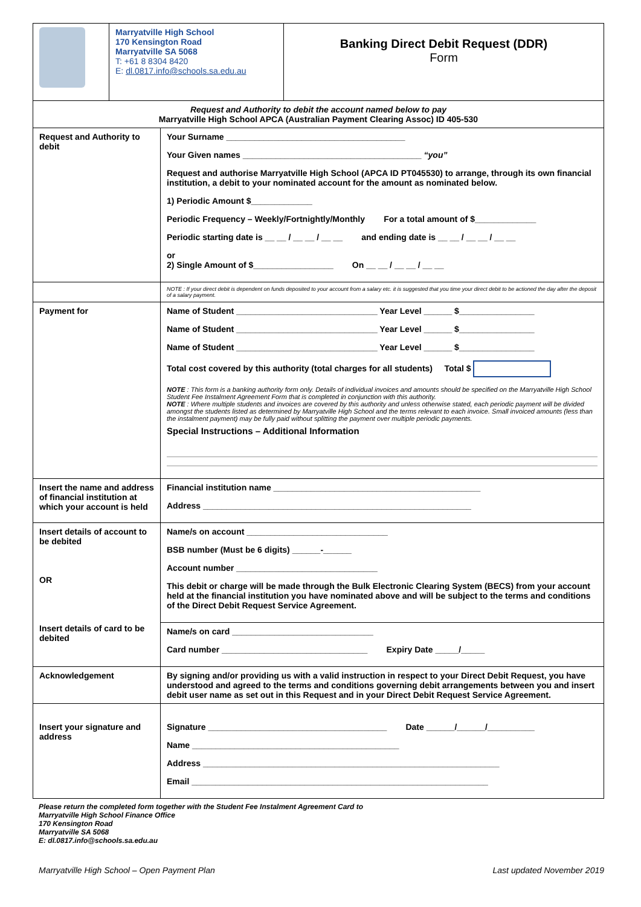| | Marryatville High School 170 Kensington Road Marryatville SA 5068 T: +61 8 8304 8420 E: dl.0817.info@schools.sa.edu.au | Banking Direct Debit Request (DDR) Form |
| Request and Authority to debit the account named below to pay Marryatville High School APCA (Australian Payment Clearing Assoc) ID 405-530 | |
| Request and Authority to debit | Your Surname ______________________________________ Your Given names ______________________________________ “you” Request and authorise Marryatville High School (APCA ID PT045530) to arrange, through its own financial institution, a debit to your nominated account for the amount as nominated below. 1) Periodic Amount $_____________ Periodic Frequency – Weekly/Fortnightly/Monthly For a total amount of $_____________ Periodic starting date is __ __ / __ __ / __ __ and ending date is __ __ / __ __ / __ __ or 2) Single Amount of $_________________ On __ __ / __ __ / __ __ |
| | NOTE : If your direct debit is dependent on funds deposited to your account from a salary etc. it is suggested that you time your direct debit to be actioned the day after the deposit of a salary payment. |
| Payment for | Name of Student ______________________________ Year Level ______ $________________ Name of Student ______________________________ Year Level ______ $________________ Name of Student ______________________________ Year Level ______ $________________ Total cost covered by this authority (total charges for all students) Total $ NOTE : This form is a banking authority form only. Details of individual invoices and amounts should be specified on the Marryatville High School Student Fee Instalment Agreement Form that is completed in conjunction with this authority. NOTE : Where multiple students and invoices are covered by this authority and unless otherwise stated, each periodic payment will be divided amongst the students listed as determined by Marryatville High School and the terms relevant to each invoice. Small invoiced amounts (less than the instalment payment) may be fully paid without splitting the payment over multiple periodic payments. Special Instructions – Additional Information |
| Insert the name and address of financial institution at which your account is held | Financial institution name ____________________________________________ Address _________________________________________________________ |
| Insert details of account to be debited OR Insert details of card to be debited | Name/s on account ______________________________ BSB number (Must be 6 digits) ______-______ Account number ______________________________ This debit or charge will be made through the Bulk Electronic Clearing System (BECS) from your account held at the financial institution you have nominated above and will be subject to the terms and conditions of the Direct Debit Request Service Agreement. |
| | Name/s on card ______________________________ Card number _______________________________ Expiry Date _____/_____ |
| Acknowledgement | By signing and/or providing us with a valid instruction in respect to your Direct Debit Request, you have understood and agreed to the terms and conditions governing debit arrangements between you and insert debit user name as set out in this Request and in your Direct Debit Request Service Agreement. |
| Insert your signature and address | Signature ______________________________________ Date ______/______/__________ Name ____________________________________________ Address _______________________________________________________________ Email _______________________________________________________________ |
Please return the completed form together with the Student Fee Instalment Agreement Card to
Marryatville High School Finance Office
170 Kensington Road
Marryatville SA 5068
E: dl.0817.info@schools.sa.edu.au
Marryatville High School – Open Payment Plan Last updated November 2019